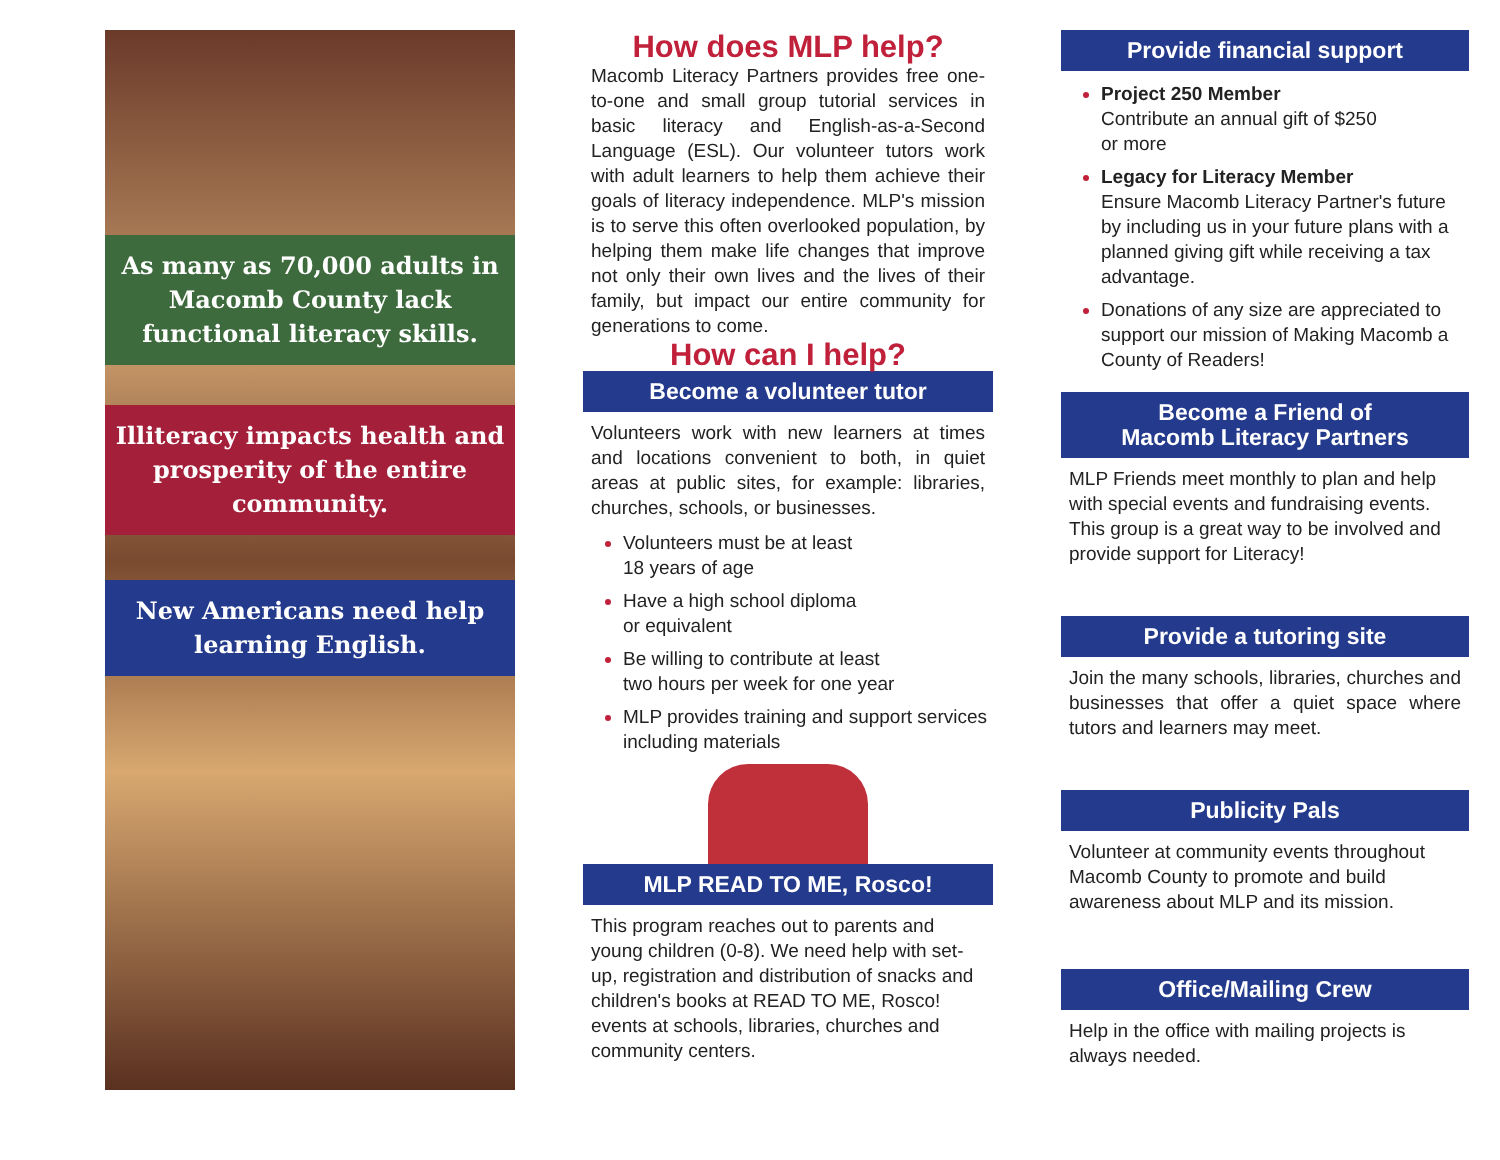As many as 70,000 adults in Macomb County lack functional literacy skills.
Illiteracy impacts health and prosperity of the entire community.
New Americans need help learning English.
How does MLP help?
Macomb Literacy Partners provides free one-to-one and small group tutorial services in basic literacy and English-as-a-Second Language (ESL). Our volunteer tutors work with adult learners to help them achieve their goals of literacy independence. MLP's mission is to serve this often overlooked population, by helping them make life changes that improve not only their own lives and the lives of their family, but impact our entire community for generations to come.
How can I help?
Become a volunteer tutor
Volunteers work with new learners at times and locations convenient to both, in quiet areas at public sites, for example: libraries, churches, schools, or businesses.
Volunteers must be at least
18 years of age
Have a high school diploma
or equivalent
Be willing to contribute at least
two hours per week for one year
MLP provides training and support services including materials
MLP READ TO ME, Rosco!
This program reaches out to parents and young children (0-8). We need help with set-up, registration and distribution of snacks and children's books at READ TO ME, Rosco! events at schools, libraries, churches and community centers.
Provide financial support
Project 250 Member
Contribute an annual gift of $250
or more
Legacy for Literacy Member
Ensure Macomb Literacy Partner's future by including us in your future plans with a planned giving gift while receiving a tax advantage.
Donations of any size are appreciated to support our mission of Making Macomb a County of Readers!
Become a Friend of
Macomb Literacy Partners
MLP Friends meet monthly to plan and help with special events and fundraising events. This group is a great way to be involved and provide support for Literacy!
Provide a tutoring site
Join the many schools, libraries, churches and businesses that offer a quiet space where tutors and learners may meet.
Publicity Pals
Volunteer at community events throughout Macomb County to promote and build awareness about MLP and its mission.
Office/Mailing Crew
Help in the office with mailing projects is always needed.